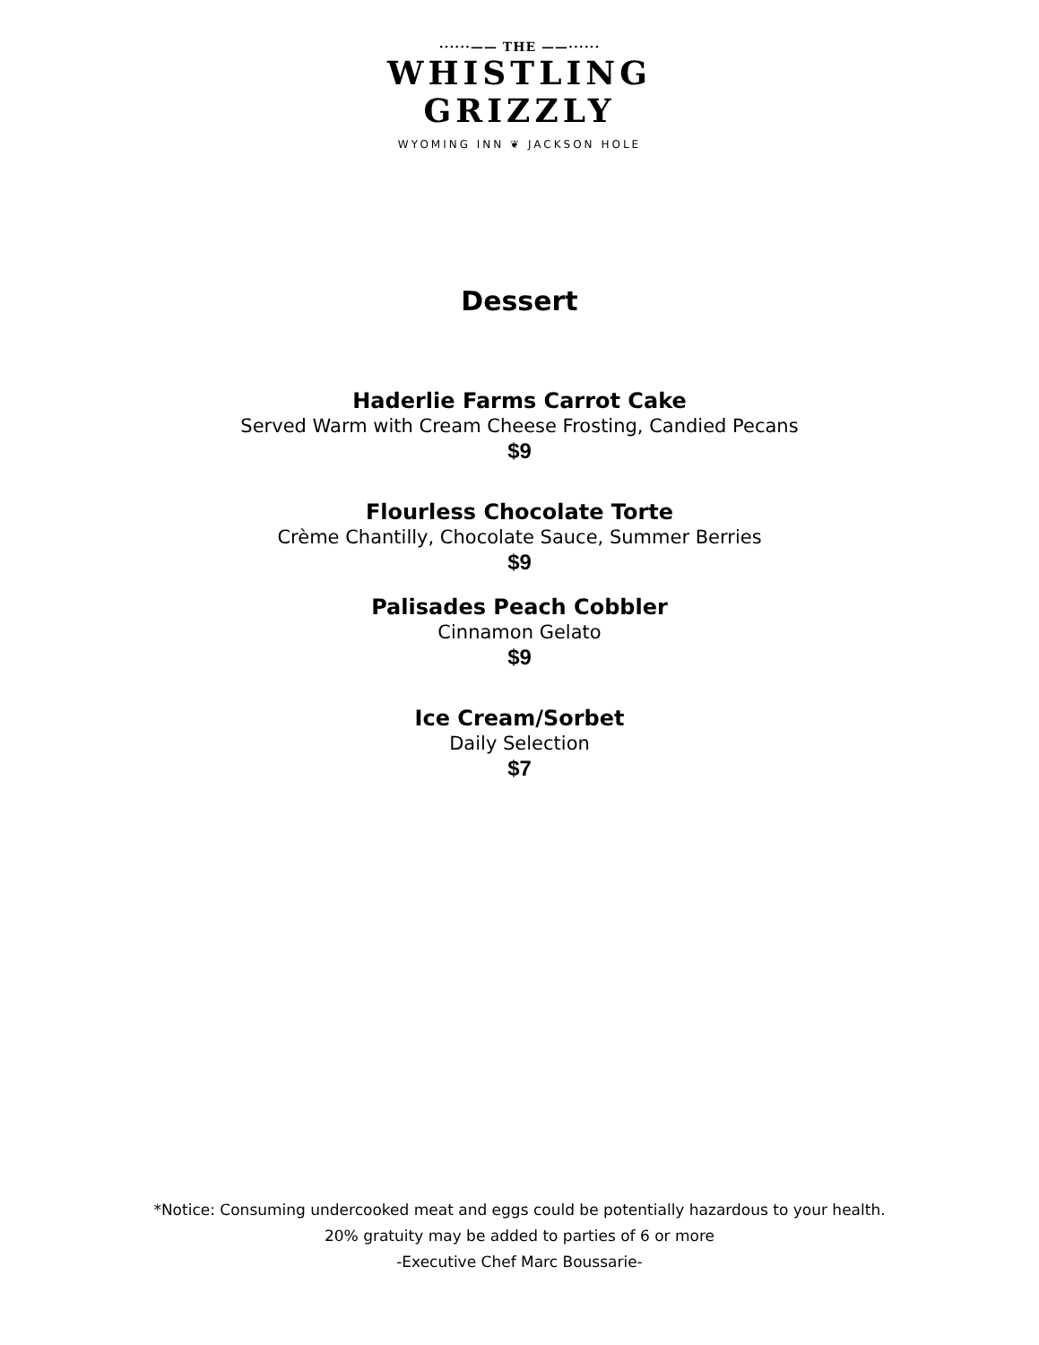······—— THE ——······
WHISTLING
GRIZZLY
WYOMING INN ❦ JACKSON HOLE
Dessert
Haderlie Farms Carrot Cake
Served Warm with Cream Cheese Frosting, Candied Pecans
$9
Flourless Chocolate Torte
Crème Chantilly, Chocolate Sauce, Summer Berries
$9
Palisades Peach Cobbler
Cinnamon Gelato
$9
Ice Cream/Sorbet
Daily Selection
$7
*Notice: Consuming undercooked meat and eggs could be potentially hazardous to your health.
20% gratuity may be added to parties of 6 or more
-Executive Chef Marc Boussarie-